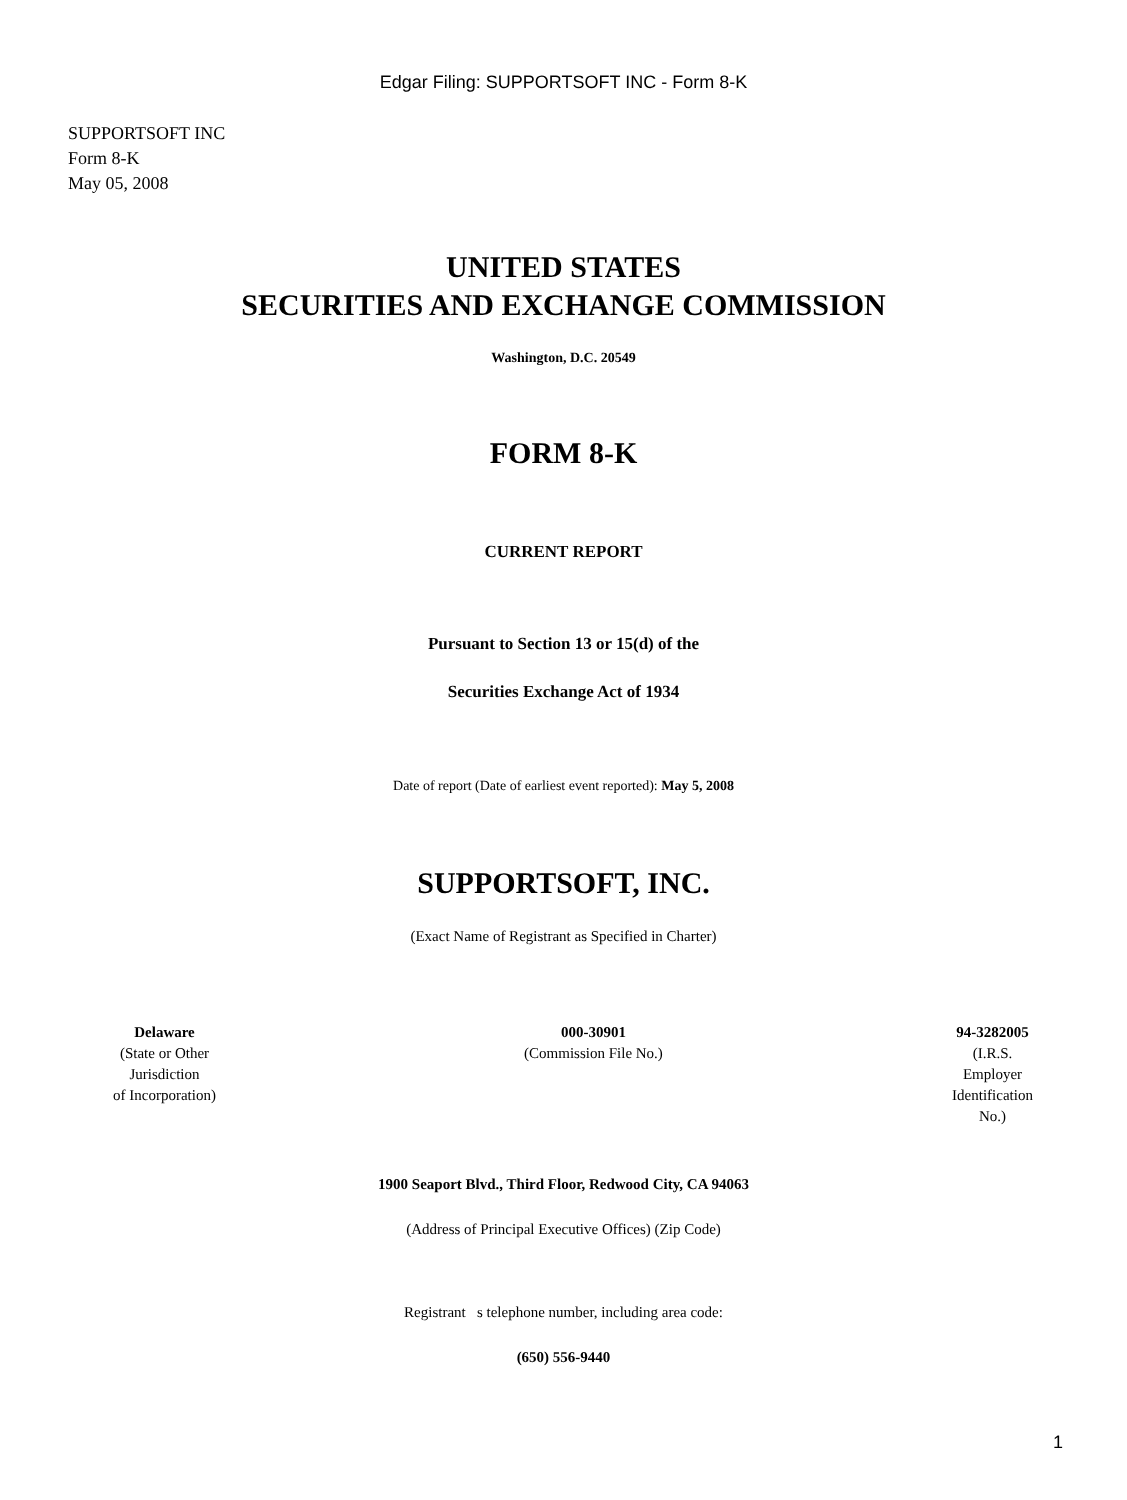Edgar Filing: SUPPORTSOFT INC - Form 8-K
SUPPORTSOFT INC
Form 8-K
May 05, 2008
UNITED STATES
SECURITIES AND EXCHANGE COMMISSION
Washington, D.C. 20549
FORM 8-K
CURRENT REPORT
Pursuant to Section 13 or 15(d) of the
Securities Exchange Act of 1934
Date of report (Date of earliest event reported): May 5, 2008
SUPPORTSOFT, INC.
(Exact Name of Registrant as Specified in Charter)
| Delaware (State or Other Jurisdiction of Incorporation) | 000-30901 (Commission File No.) | 94-3282005 (I.R.S. Employer Identification No.) |
1900 Seaport Blvd., Third Floor, Redwood City, CA 94063
(Address of Principal Executive Offices) (Zip Code)
Registrant s telephone number, including area code:
(650) 556-9440
1